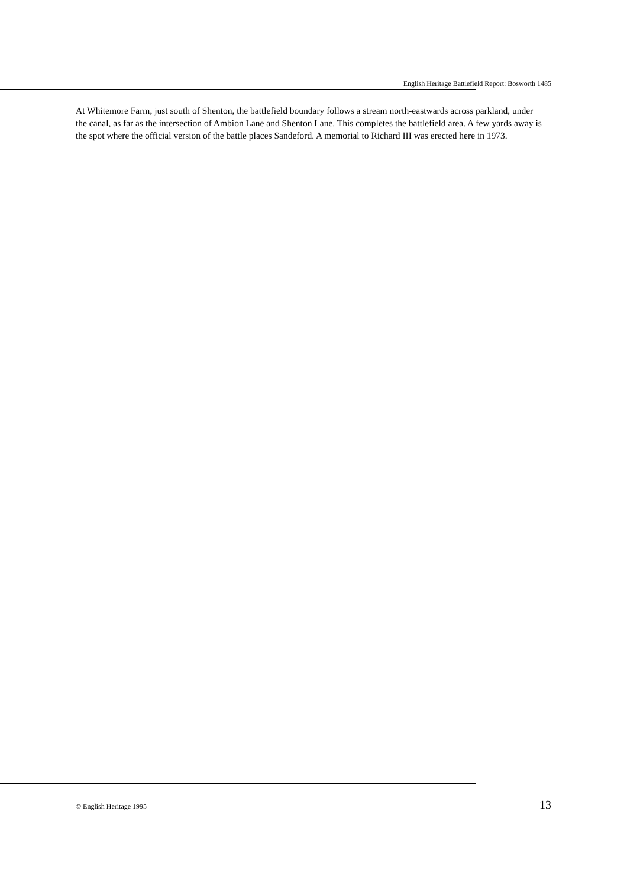English Heritage Battlefield Report: Bosworth 1485
At Whitemore Farm, just south of Shenton, the battlefield boundary follows a stream north-eastwards across parkland, under the canal, as far as the intersection of Ambion Lane and Shenton Lane. This completes the battlefield area. A few yards away is the spot where the official version of the battle places Sandeford. A memorial to Richard III was erected here in 1973.
© English Heritage 1995 13